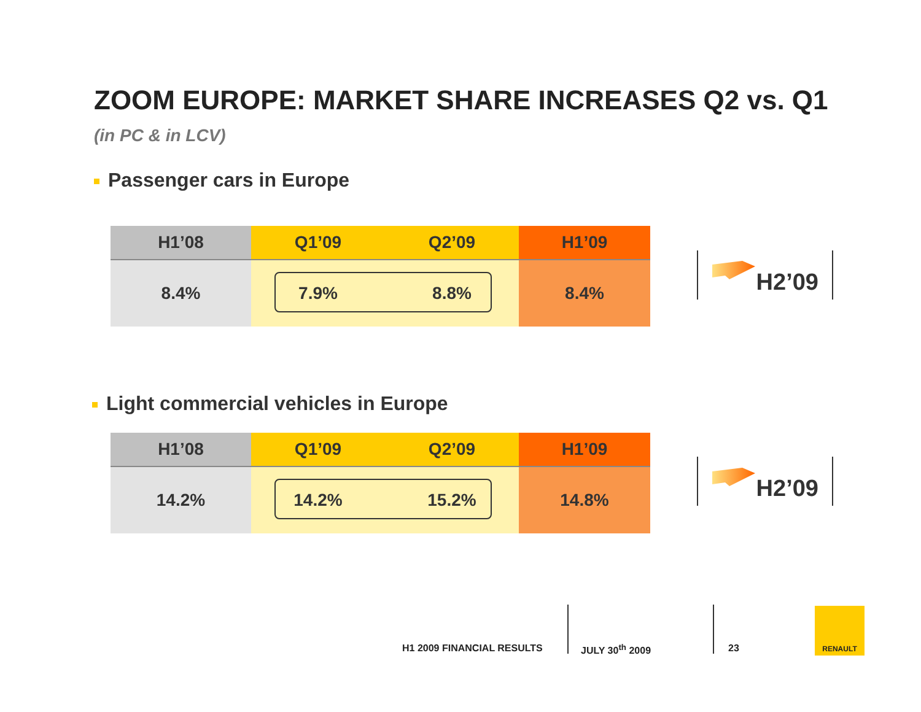ZOOM EUROPE: MARKET SHARE INCREASES Q2 vs. Q1
(in PC & in LCV)
Passenger cars in Europe
| H1’08 | Q1’09 | Q2’09 | H1’09 |
| --- | --- | --- | --- |
| 8.4% | 7.9% | 8.8% | 8.4% |
H2’09
Light commercial vehicles in Europe
| H1’08 | Q1’09 | Q2’09 | H1’09 |
| --- | --- | --- | --- |
| 14.2% | 14.2% | 15.2% | 14.8% |
H2’09
H1 2009 FINANCIAL RESULTS JULY 30<sup>th</sup> 2009 23
RENAULT